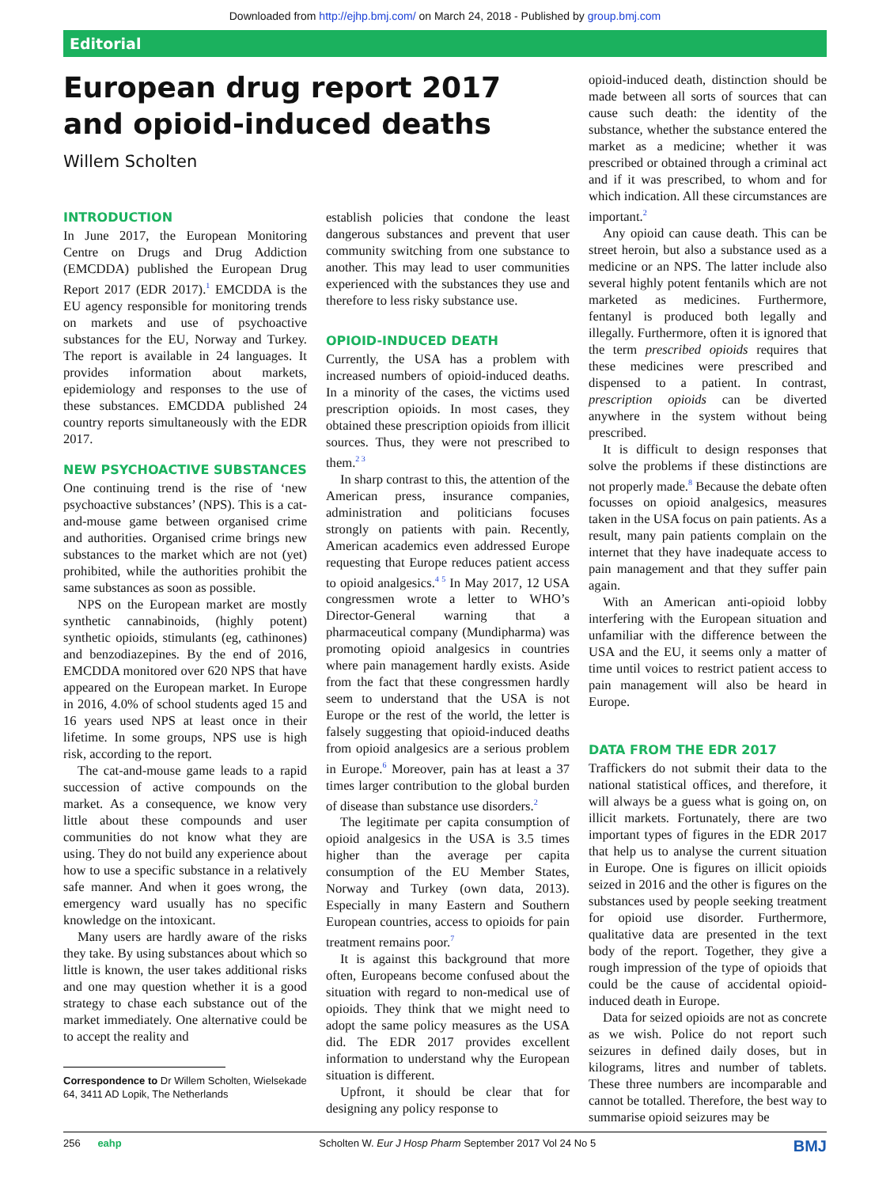Downloaded from http://ejhp.bmj.com/ on March 24, 2018 - Published by group.bmj.com
Editorial
European drug report 2017 and opioid-induced deaths
Willem Scholten
INTRODUCTION
In June 2017, the European Monitoring Centre on Drugs and Drug Addiction (EMCDDA) published the European Drug Report 2017 (EDR 2017).<sup>1</sup> EMCDDA is the EU agency responsible for monitoring trends on markets and use of psychoactive substances for the EU, Norway and Turkey. The report is available in 24 languages. It provides information about markets, epidemiology and responses to the use of these substances. EMCDDA published 24 country reports simultaneously with the EDR 2017.
NEW PSYCHOACTIVE SUBSTANCES
One continuing trend is the rise of ‘new psychoactive substances’ (NPS). This is a cat-and-mouse game between organised crime and authorities. Organised crime brings new substances to the market which are not (yet) prohibited, while the authorities prohibit the same substances as soon as possible.
NPS on the European market are mostly synthetic cannabinoids, (highly potent) synthetic opioids, stimulants (eg, cathinones) and benzodiazepines. By the end of 2016, EMCDDA monitored over 620 NPS that have appeared on the European market. In Europe in 2016, 4.0% of school students aged 15 and 16 years used NPS at least once in their lifetime. In some groups, NPS use is high risk, according to the report.
The cat-and-mouse game leads to a rapid succession of active compounds on the market. As a consequence, we know very little about these compounds and user communities do not know what they are using. They do not build any experience about how to use a specific substance in a relatively safe manner. And when it goes wrong, the emergency ward usually has no specific knowledge on the intoxicant.
Many users are hardly aware of the risks they take. By using substances about which so little is known, the user takes additional risks and one may question whether it is a good strategy to chase each substance out of the market immediately. One alternative could be to accept the reality and
Correspondence to Dr Willem Scholten, Wielsekade
64, 3411 AD Lopik, The Netherlands
establish policies that condone the least dangerous substances and prevent that user community switching from one substance to another. This may lead to user communities experienced with the substances they use and therefore to less risky substance use.
OPIOID-INDUCED DEATH
Currently, the USA has a problem with increased numbers of opioid-induced deaths. In a minority of the cases, the victims used prescription opioids. In most cases, they obtained these prescription opioids from illicit sources. Thus, they were not prescribed to them.<sup>2 3</sup>
In sharp contrast to this, the attention of the American press, insurance companies, administration and politicians focuses strongly on patients with pain. Recently, American academics even addressed Europe requesting that Europe reduces patient access to opioid analgesics.<sup>4 5</sup> In May 2017, 12 USA congressmen wrote a letter to WHO’s Director-General warning that a pharmaceutical company (Mundipharma) was promoting opioid analgesics in countries where pain management hardly exists. Aside from the fact that these congressmen hardly seem to understand that the USA is not Europe or the rest of the world, the letter is falsely suggesting that opioid-induced deaths from opioid analgesics are a serious problem in Europe.<sup>6</sup> Moreover, pain has at least a 37 times larger contribution to the global burden of disease than substance use disorders.<sup>2</sup>
The legitimate per capita consumption of opioid analgesics in the USA is 3.5 times higher than the average per capita consumption of the EU Member States, Norway and Turkey (own data, 2013). Especially in many Eastern and Southern European countries, access to opioids for pain treatment remains poor.<sup>7</sup>
It is against this background that more often, Europeans become confused about the situation with regard to non-medical use of opioids. They think that we might need to adopt the same policy measures as the USA did. The EDR 2017 provides excellent information to understand why the European situation is different.
Upfront, it should be clear that for designing any policy response to
opioid-induced death, distinction should be made between all sorts of sources that can cause such death: the identity of the substance, whether the substance entered the market as a medicine; whether it was prescribed or obtained through a criminal act and if it was prescribed, to whom and for which indication. All these circumstances are important.<sup>2</sup>
Any opioid can cause death. This can be street heroin, but also a substance used as a medicine or an NPS. The latter include also several highly potent fentanils which are not marketed as medicines. Furthermore, fentanyl is produced both legally and illegally. Furthermore, often it is ignored that the term prescribed opioids requires that these medicines were prescribed and dispensed to a patient. In contrast, prescription opioids can be diverted anywhere in the system without being prescribed.
It is difficult to design responses that solve the problems if these distinctions are not properly made.<sup>8</sup> Because the debate often focusses on opioid analgesics, measures taken in the USA focus on pain patients. As a result, many pain patients complain on the internet that they have inadequate access to pain management and that they suffer pain again.
With an American anti-opioid lobby interfering with the European situation and unfamiliar with the difference between the USA and the EU, it seems only a matter of time until voices to restrict patient access to pain management will also be heard in Europe.
DATA FROM THE EDR 2017
Traffickers do not submit their data to the national statistical offices, and therefore, it will always be a guess what is going on, on illicit markets. Fortunately, there are two important types of figures in the EDR 2017 that help us to analyse the current situation in Europe. One is figures on illicit opioids seized in 2016 and the other is figures on the substances used by people seeking treatment for opioid use disorder. Furthermore, qualitative data are presented in the text body of the report. Together, they give a rough impression of the type of opioids that could be the cause of accidental opioid-induced death in Europe.
Data for seized opioids are not as concrete as we wish. Police do not report such seizures in defined daily doses, but in kilograms, litres and number of tablets. These three numbers are incomparable and cannot be totalled. Therefore, the best way to summarise opioid seizures may be
256 eahp Scholten W. Eur J Hosp Pharm September 2017 Vol 24 No 5 BMJ